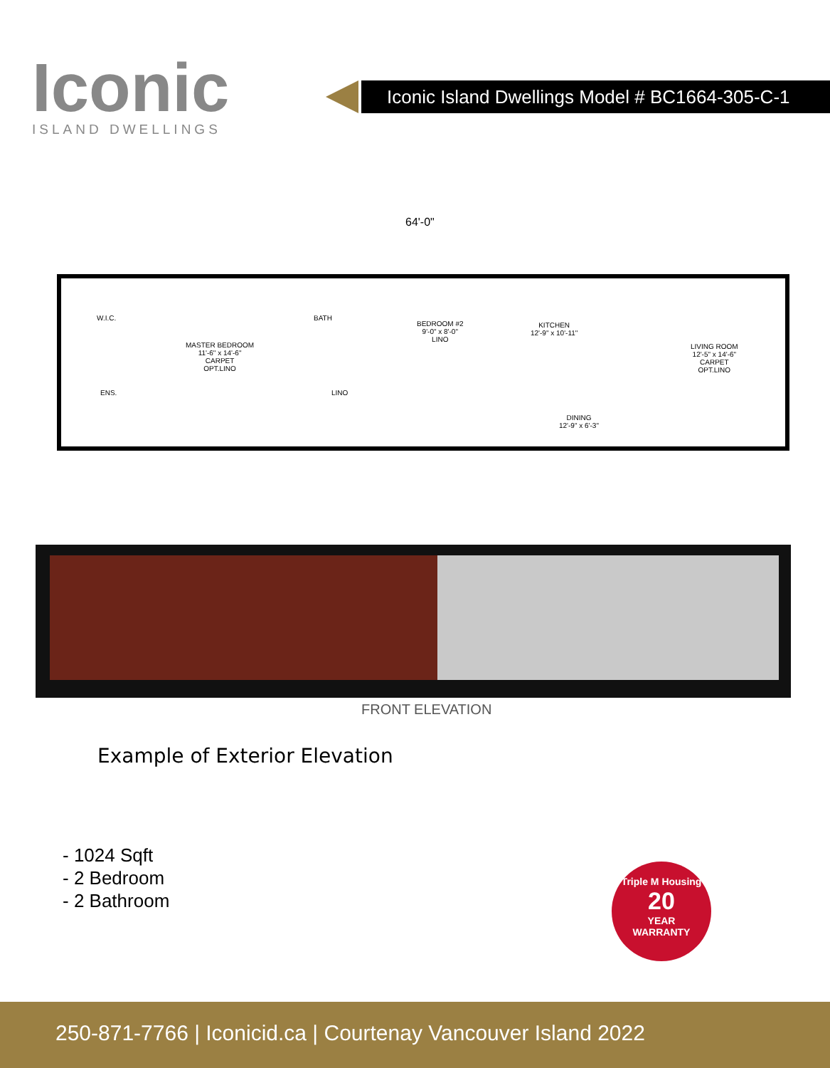Iconic
ISLAND DWELLINGS
Iconic Island Dwellings Model # BC1664-305-C-1
64'-0"
W.I.C.
MASTER BEDROOM
11'-6" x 14'-6"
CARPET
OPT.LINO
ENS.
BATH
BEDROOM #2
9'-0" x 8'-0"
LINO
LINO
KITCHEN
12'-9" x 10'-11"
DINING
12'-9" x 6'-3"
LIVING ROOM
12'-5" x 14'-6"
CARPET
OPT.LINO
FRONT ELEVATION
Example of Exterior Elevation
- 1024 Sqft
- 2 Bedroom
- 2 Bathroom
Triple M Housing
20
YEAR
WARRANTY
250-871-7766 | Iconicid.ca | Courtenay Vancouver Island 2022